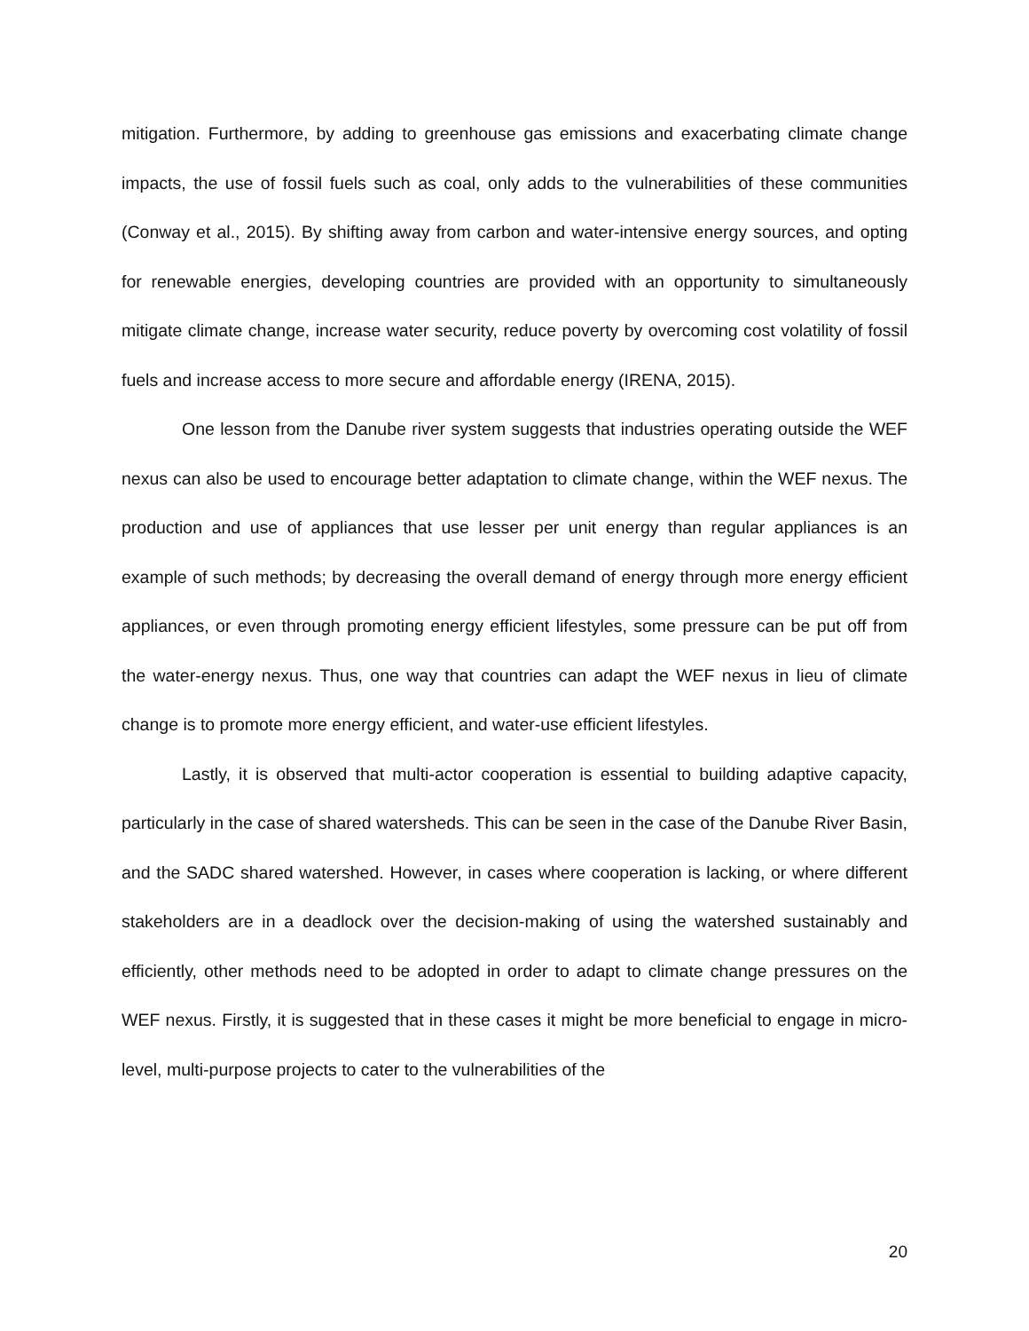mitigation. Furthermore, by adding to greenhouse gas emissions and exacerbating climate change impacts, the use of fossil fuels such as coal, only adds to the vulnerabilities of these communities (Conway et al., 2015). By shifting away from carbon and water-intensive energy sources, and opting for renewable energies, developing countries are provided with an opportunity to simultaneously mitigate climate change, increase water security, reduce poverty by overcoming cost volatility of fossil fuels and increase access to more secure and affordable energy (IRENA, 2015).
One lesson from the Danube river system suggests that industries operating outside the WEF nexus can also be used to encourage better adaptation to climate change, within the WEF nexus. The production and use of appliances that use lesser per unit energy than regular appliances is an example of such methods; by decreasing the overall demand of energy through more energy efficient appliances, or even through promoting energy efficient lifestyles, some pressure can be put off from the water-energy nexus. Thus, one way that countries can adapt the WEF nexus in lieu of climate change is to promote more energy efficient, and water-use efficient lifestyles.
Lastly, it is observed that multi-actor cooperation is essential to building adaptive capacity, particularly in the case of shared watersheds. This can be seen in the case of the Danube River Basin, and the SADC shared watershed. However, in cases where cooperation is lacking, or where different stakeholders are in a deadlock over the decision-making of using the watershed sustainably and efficiently, other methods need to be adopted in order to adapt to climate change pressures on the WEF nexus. Firstly, it is suggested that in these cases it might be more beneficial to engage in micro-level, multi-purpose projects to cater to the vulnerabilities of the
20